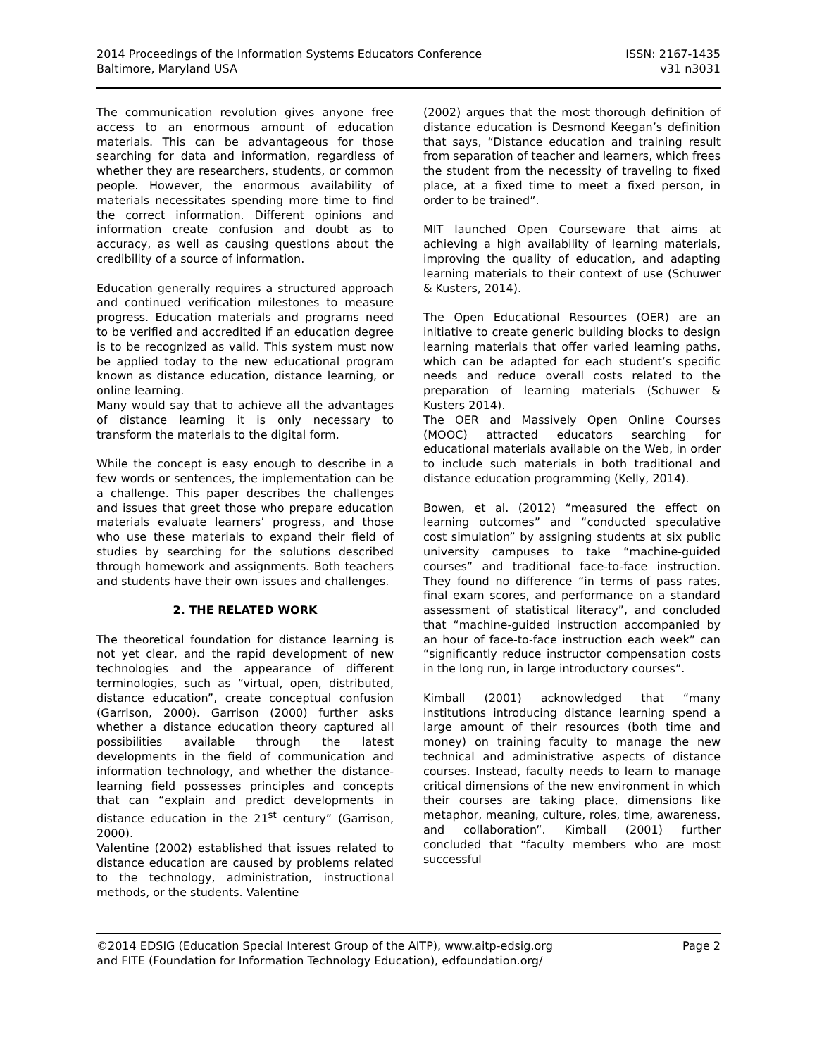2014 Proceedings of the Information Systems Educators Conference
Baltimore, Maryland USA
ISSN: 2167-1435
v31 n3031
The communication revolution gives anyone free access to an enormous amount of education materials. This can be advantageous for those searching for data and information, regardless of whether they are researchers, students, or common people. However, the enormous availability of materials necessitates spending more time to find the correct information. Different opinions and information create confusion and doubt as to accuracy, as well as causing questions about the credibility of a source of information.
Education generally requires a structured approach and continued verification milestones to measure progress. Education materials and programs need to be verified and accredited if an education degree is to be recognized as valid. This system must now be applied today to the new educational program known as distance education, distance learning, or online learning.
Many would say that to achieve all the advantages of distance learning it is only necessary to transform the materials to the digital form.
While the concept is easy enough to describe in a few words or sentences, the implementation can be a challenge. This paper describes the challenges and issues that greet those who prepare education materials evaluate learners’ progress, and those who use these materials to expand their field of studies by searching for the solutions described through homework and assignments. Both teachers and students have their own issues and challenges.
2. THE RELATED WORK
The theoretical foundation for distance learning is not yet clear, and the rapid development of new technologies and the appearance of different terminologies, such as “virtual, open, distributed, distance education”, create conceptual confusion (Garrison, 2000). Garrison (2000) further asks whether a distance education theory captured all possibilities available through the latest developments in the field of communication and information technology, and whether the distance-learning field possesses principles and concepts that can “explain and predict developments in distance education in the 21<sup>st</sup> century” (Garrison, 2000).
Valentine (2002) established that issues related to distance education are caused by problems related to the technology, administration, instructional methods, or the students. Valentine
(2002) argues that the most thorough definition of distance education is Desmond Keegan’s definition that says, “Distance education and training result from separation of teacher and learners, which frees the student from the necessity of traveling to fixed place, at a fixed time to meet a fixed person, in order to be trained”.
MIT launched Open Courseware that aims at achieving a high availability of learning materials, improving the quality of education, and adapting learning materials to their context of use (Schuwer & Kusters, 2014).
The Open Educational Resources (OER) are an initiative to create generic building blocks to design learning materials that offer varied learning paths, which can be adapted for each student’s specific needs and reduce overall costs related to the preparation of learning materials (Schuwer & Kusters 2014).
The OER and Massively Open Online Courses (MOOC) attracted educators searching for educational materials available on the Web, in order to include such materials in both traditional and distance education programming (Kelly, 2014).
Bowen, et al. (2012) “measured the effect on learning outcomes” and “conducted speculative cost simulation” by assigning students at six public university campuses to take “machine-guided courses” and traditional face-to-face instruction. They found no difference “in terms of pass rates, final exam scores, and performance on a standard assessment of statistical literacy”, and concluded that “machine-guided instruction accompanied by an hour of face-to-face instruction each week” can “significantly reduce instructor compensation costs in the long run, in large introductory courses”.
Kimball (2001) acknowledged that “many institutions introducing distance learning spend a large amount of their resources (both time and money) on training faculty to manage the new technical and administrative aspects of distance courses. Instead, faculty needs to learn to manage critical dimensions of the new environment in which their courses are taking place, dimensions like metaphor, meaning, culture, roles, time, awareness, and collaboration”. Kimball (2001) further concluded that “faculty members who are most successful
©2014 EDSIG (Education Special Interest Group of the AITP), www.aitp-edsig.org
and FITE (Foundation for Information Technology Education), edfoundation.org/
Page 2